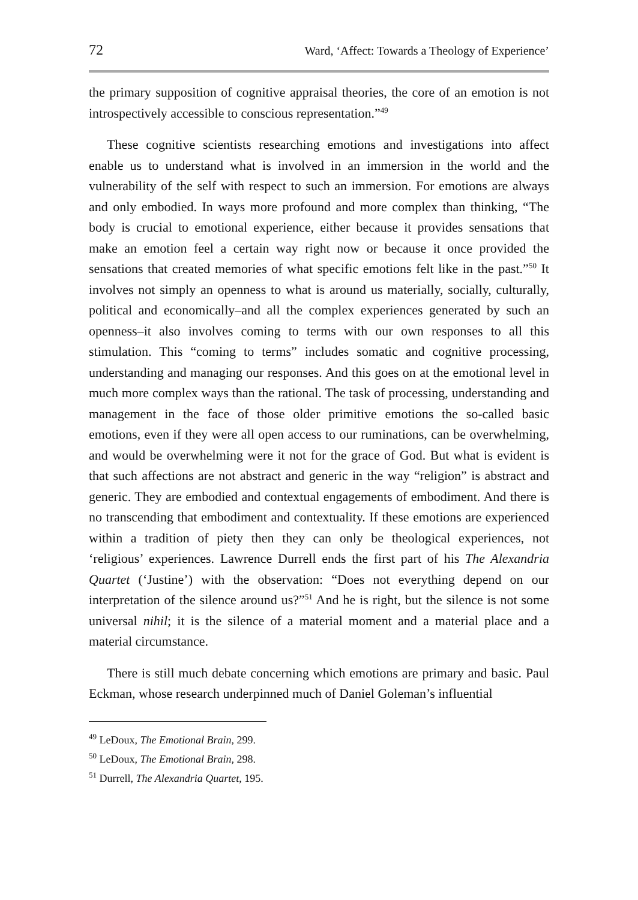72 Ward, ‘Affect: Towards a Theology of Experience’
the primary supposition of cognitive appraisal theories, the core of an emotion is not introspectively accessible to conscious representation.”<sup>49</sup>
These cognitive scientists researching emotions and investigations into affect enable us to understand what is involved in an immersion in the world and the vulnerability of the self with respect to such an immersion. For emotions are always and only embodied. In ways more profound and more complex than thinking, “The body is crucial to emotional experience, either because it provides sensations that make an emotion feel a certain way right now or because it once provided the sensations that created memories of what specific emotions felt like in the past.”<sup>50</sup> It involves not simply an openness to what is around us materially, socially, culturally, political and economically–and all the complex experiences generated by such an openness–it also involves coming to terms with our own responses to all this stimulation. This “coming to terms” includes somatic and cognitive processing, understanding and managing our responses. And this goes on at the emotional level in much more complex ways than the rational. The task of processing, understanding and management in the face of those older primitive emotions the so-called basic emotions, even if they were all open access to our ruminations, can be overwhelming, and would be overwhelming were it not for the grace of God. But what is evident is that such affections are not abstract and generic in the way “religion” is abstract and generic. They are embodied and contextual engagements of embodiment. And there is no transcending that embodiment and contextuality. If these emotions are experienced within a tradition of piety then they can only be theological experiences, not ‘religious’ experiences. Lawrence Durrell ends the first part of his The Alexandria Quartet (‘Justine’) with the observation: “Does not everything depend on our interpretation of the silence around us?”<sup>51</sup> And he is right, but the silence is not some universal nihil; it is the silence of a material moment and a material place and a material circumstance.
There is still much debate concerning which emotions are primary and basic. Paul Eckman, whose research underpinned much of Daniel Goleman’s influential
<sup>49</sup> LeDoux, The Emotional Brain, 299.
<sup>50</sup> LeDoux, The Emotional Brain, 298.
<sup>51</sup> Durrell, The Alexandria Quartet, 195.